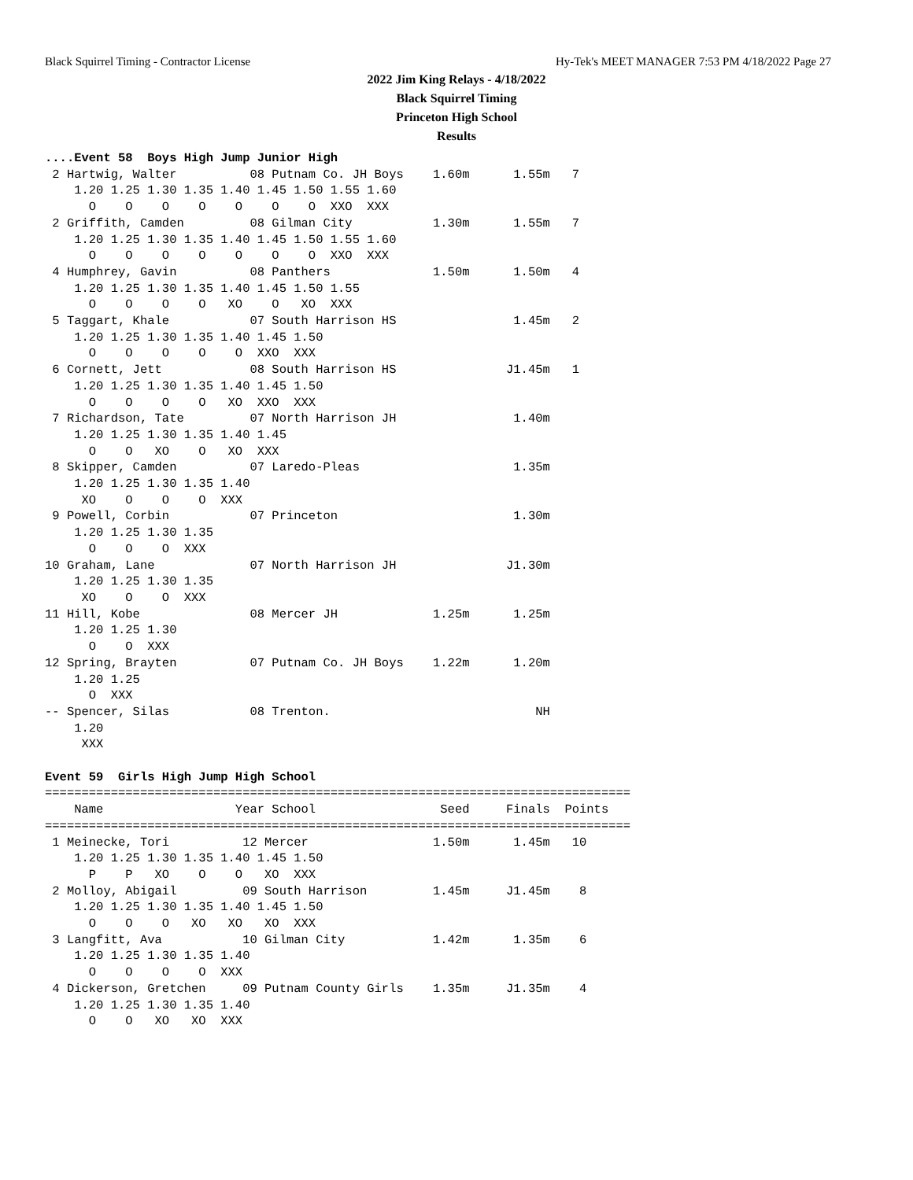Black Squirrel Timing - Contractor License Hy-Tek's MEET MANAGER 7:53 PM 4/18/2022 Page 27
2022 Jim King Relays - 4/18/2022
Black Squirrel Timing
Princeton High School
Results
....Event 58  Boys High Jump Junior High
 2 Hartwig, Walter          08 Putnam Co. JH Boys    1.60m      1.55m   7
    1.20 1.25 1.30 1.35 1.40 1.45 1.50 1.55 1.60
      O    O    O    O    O    O    O  XXO  XXX
 2 Griffith, Camden         08 Gilman City           1.30m      1.55m   7
    1.20 1.25 1.30 1.35 1.40 1.45 1.50 1.55 1.60
      O    O    O    O    O    O    O  XXO  XXX
 4 Humphrey, Gavin          08 Panthers              1.50m      1.50m   4
    1.20 1.25 1.30 1.35 1.40 1.45 1.50 1.55
      O    O    O    O   XO    O   XO  XXX
 5 Taggart, Khale           07 South Harrison HS                1.45m   2
    1.20 1.25 1.30 1.35 1.40 1.45 1.50
      O    O    O    O    O  XXO  XXX
 6 Cornett, Jett            08 South Harrison HS               J1.45m   1
    1.20 1.25 1.30 1.35 1.40 1.45 1.50
      O    O    O    O   XO  XXO  XXX
 7 Richardson, Tate         07 North Harrison JH                1.40m
    1.20 1.25 1.30 1.35 1.40 1.45
      O    O   XO    O   XO  XXX
 8 Skipper, Camden          07 Laredo-Pleas                     1.35m
    1.20 1.25 1.30 1.35 1.40
     XO    O    O    O  XXX
 9 Powell, Corbin           07 Princeton                        1.30m
    1.20 1.25 1.30 1.35
      O    O    O  XXX
10 Graham, Lane             07 North Harrison JH               J1.30m
    1.20 1.25 1.30 1.35
     XO    O    O  XXX
11 Hill, Kobe               08 Mercer JH             1.25m      1.25m
    1.20 1.25 1.30
      O    O  XXX
12 Spring, Brayten          07 Putnam Co. JH Boys    1.22m      1.20m
    1.20 1.25
      O  XXX
-- Spencer, Silas           08 Trenton.                            NH
    1.20
     XXX

Event 59  Girls High Jump High School
================================================================================
    Name                  Year School                 Seed     Finals  Points
================================================================================
 1 Meinecke, Tori          12 Mercer                 1.50m      1.45m   10
    1.20 1.25 1.30 1.35 1.40 1.45 1.50
      P    P   XO    O    O   XO  XXX
 2 Molloy, Abigail         09 South Harrison         1.45m     J1.45m    8
    1.20 1.25 1.30 1.35 1.40 1.45 1.50
      O    O    O   XO   XO   XO  XXX
 3 Langfitt, Ava           10 Gilman City            1.42m      1.35m    6
    1.20 1.25 1.30 1.35 1.40
      O    O    O    O  XXX
 4 Dickerson, Gretchen     09 Putnam County Girls    1.35m     J1.35m    4
    1.20 1.25 1.30 1.35 1.40
      O    O   XO   XO  XXX